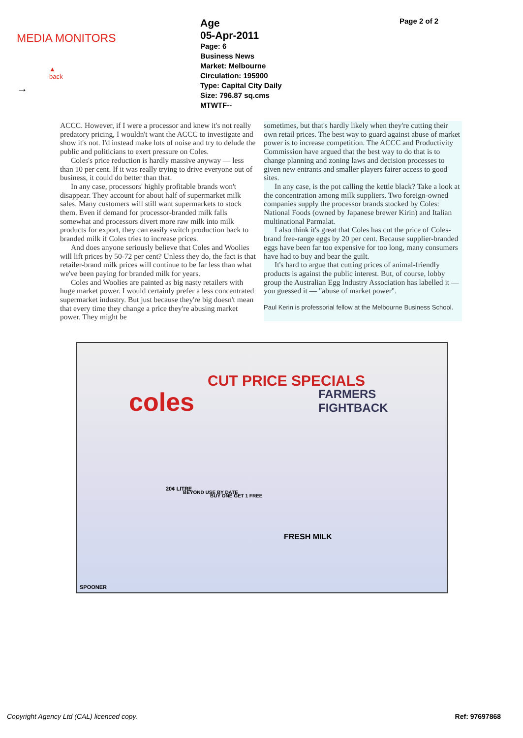MEDIA MONITORS
▲
back
→
Age
05-Apr-2011
Page: 6
Business News
Market: Melbourne
Circulation: 195900
Type: Capital City Daily
Size: 796.87 sq.cms
MTWTF--
Page 2 of 2
ACCC. However, if I were a processor and knew it's not really predatory pricing, I wouldn't want the ACCC to investigate and show it's not. I'd instead make lots of noise and try to delude the public and politicians to exert pressure on Coles.
Coles's price reduction is hardly massive anyway — less than 10 per cent. If it was really trying to drive everyone out of business, it could do better than that.
In any case, processors' highly profitable brands won't disappear. They account for about half of supermarket milk sales. Many customers will still want supermarkets to stock them. Even if demand for processor-branded milk falls somewhat and processors divert more raw milk into milk products for export, they can easily switch production back to branded milk if Coles tries to increase prices.
And does anyone seriously believe that Coles and Woolies will lift prices by 50-72 per cent? Unless they do, the fact is that retailer-brand milk prices will continue to be far less than what we've been paying for branded milk for years.
Coles and Woolies are painted as big nasty retailers with huge market power. I would certainly prefer a less concentrated supermarket industry. But just because they're big doesn't mean that every time they change a price they're abusing market power. They might be
sometimes, but that's hardly likely when they're cutting their own retail prices. The best way to guard against abuse of market power is to increase competition. The ACCC and Productivity Commission have argued that the best way to do that is to change planning and zoning laws and decision processes to given new entrants and smaller players fairer access to good sites.
In any case, is the pot calling the kettle black? Take a look at the concentration among milk suppliers. Two foreign-owned companies supply the processor brands stocked by Coles: National Foods (owned by Japanese brewer Kirin) and Italian multinational Parmalat.
I also think it's great that Coles has cut the price of Coles-brand free-range eggs by 20 per cent. Because supplier-branded eggs have been far too expensive for too long, many consumers have had to buy and bear the guilt.
It's hard to argue that cutting prices of animal-friendly products is against the public interest. But, of course, lobby group the Australian Egg Industry Association has labelled it — you guessed it — "abuse of market power".
Paul Kerin is professorial fellow at the Melbourne Business School.
coles
CUT PRICE SPECIALS
FARMERS FIGHTBACK
20¢ LITRE
BEYOND USE BY DATE
BUY ONE GET 1 FREE
FRESH MILK
SPOONER
Copyright Agency Ltd (CAL) licenced copy. Ref: 97697868